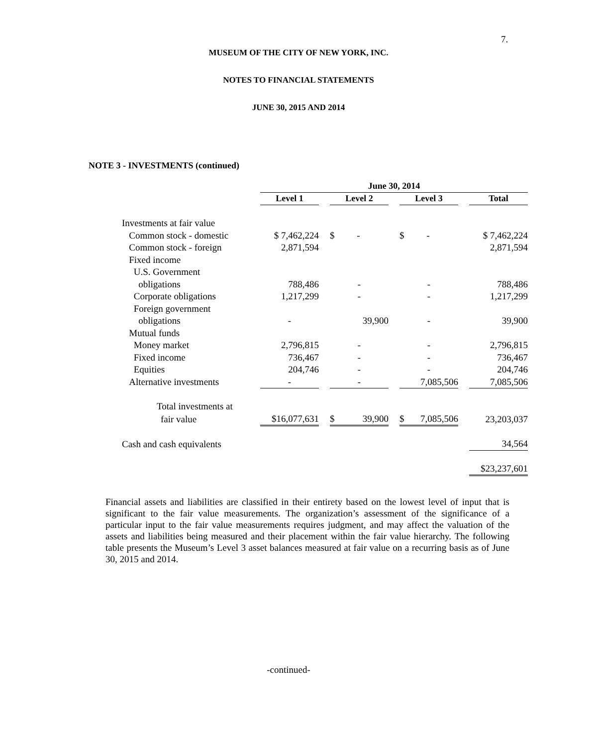7.
MUSEUM OF THE CITY OF NEW YORK, INC.
NOTES TO FINANCIAL STATEMENTS
JUNE 30, 2015 AND 2014
NOTE 3 - INVESTMENTS (continued)
| | June 30, 2014 | | | | | | |
| | Level 1 | | Level 2 | | Level 3 | | Total |
| Investments at fair value | | | | | | | |
| Common stock - domestic | $ 7,462,224 | | $ - | | $ - | | $ 7,462,224 |
| Common stock - foreign | 2,871,594 | | | | | | 2,871,594 |
| Fixed income | | | | | | | |
| U.S. Government | | | | | | | |
| obligations | 788,486 | | - | | - | | 788,486 |
| Corporate obligations | 1,217,299 | | - | | - | | 1,217,299 |
| Foreign government | | | | | | | |
| obligations | - | | 39,900 | | - | | 39,900 |
| Mutual funds | | | | | | | |
| Money market | 2,796,815 | | - | | - | | 2,796,815 |
| Fixed income | 736,467 | | - | | - | | 736,467 |
| Equities | 204,746 | | - | | - | | 204,746 |
| Alternative investments | - | | - | | 7,085,506 | | 7,085,506 |
| Total investments at | | | | | | | |
| fair value | $16,077,631 | | $ 39,900 | | $ 7,085,506 | | 23,203,037 |
| Cash and cash equivalents | | | | | | | 34,564 |
| | | | | | | | $23,237,601 |
Financial assets and liabilities are classified in their entirety based on the lowest level of input that is significant to the fair value measurements. The organization’s assessment of the significance of a particular input to the fair value measurements requires judgment, and may affect the valuation of the assets and liabilities being measured and their placement within the fair value hierarchy. The following table presents the Museum’s Level 3 asset balances measured at fair value on a recurring basis as of June 30, 2015 and 2014.
-continued-